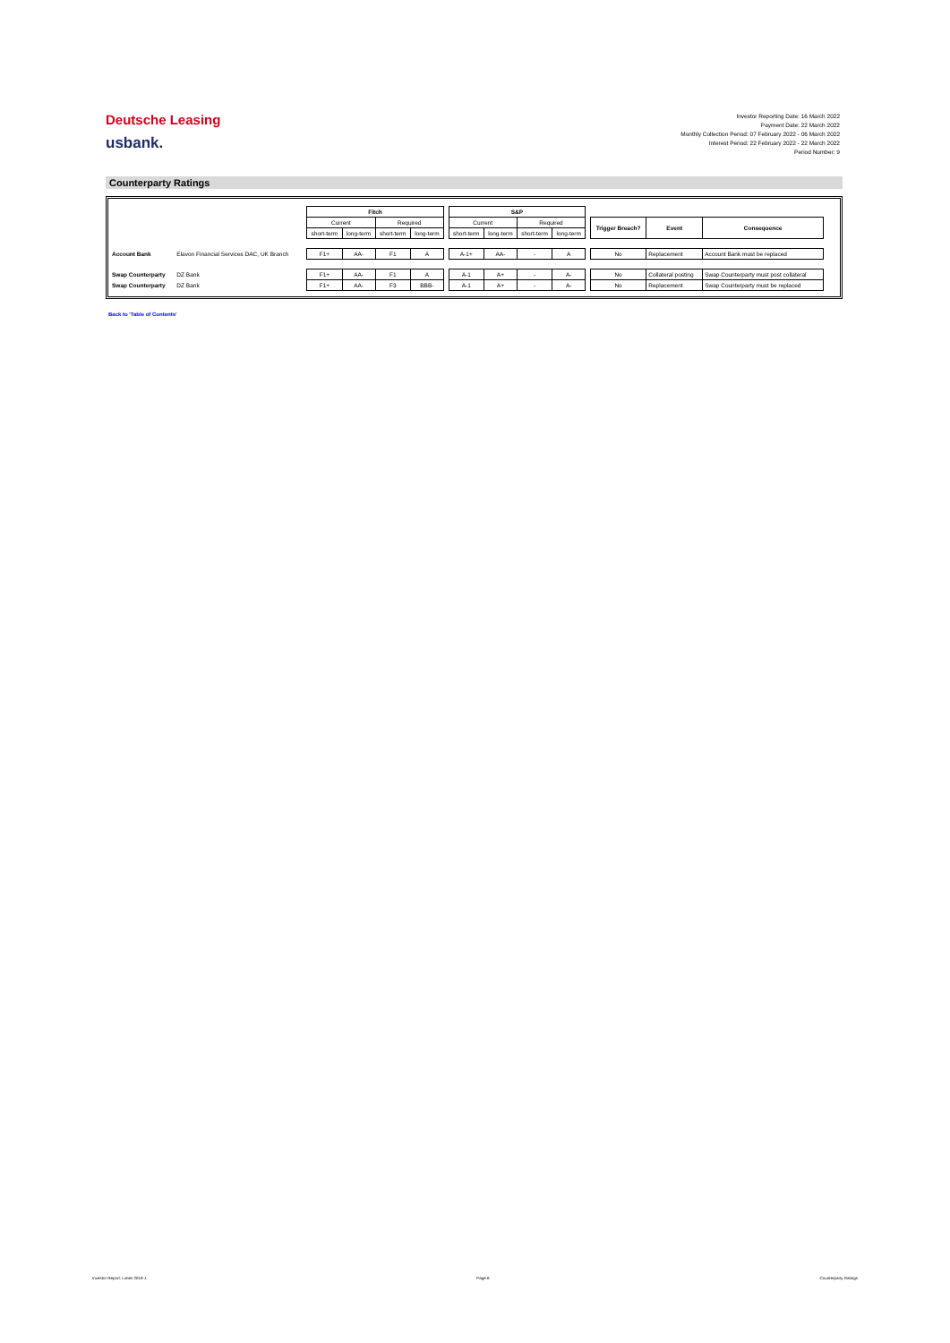Deutsche Leasing
usbank.
Investor Reporting Date: 16 March 2022
Payment Date: 22 March 2022
Monthly Collection Period: 07 February 2022 - 06 March 2022
Interest Period: 22 February 2022 - 22 March 2022
Period Number: 9
Counterparty Ratings
| | | Fitch | | | | | S&P | | | | | | | |
| | | Current | | Required | | | Current | | Required | | | Trigger Breach? | Event | Consequence |
| | | short-term | long-term | short-term | long-term | | short-term | long-term | short-term | long-term | | | | |
| Account Bank | Elavon Financial Services DAC, UK Branch | F1+ | AA- | F1 | A | | A-1+ | AA- | - | A | | No | Replacement | Account Bank must be replaced |
| Swap Counterparty | DZ Bank | F1+ | AA- | F1 | A | | A-1 | A+ | - | A- | | No | Collateral posting | Swap Counterparty must post collateral |
| Swap Counterparty | DZ Bank | F1+ | AA- | F3 | BBB- | | A-1 | A+ | - | A- | | No | Replacement | Swap Counterparty must be replaced |
Back to 'Table of Contents'
Investor Report: Limes 2019-1 Page 6 Counterparty Ratings